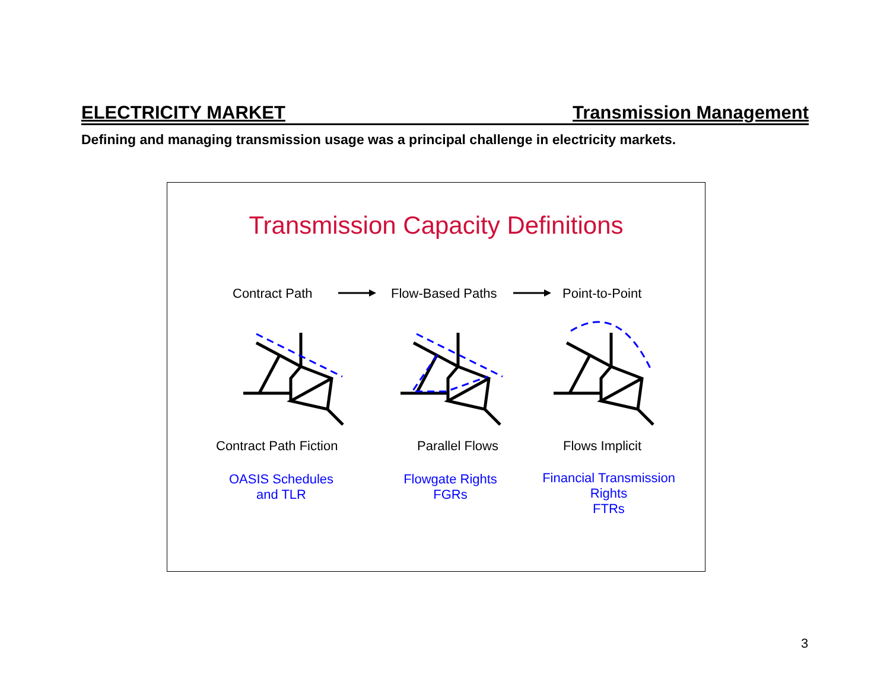ELECTRICITY MARKET Transmission Management
Defining and managing transmission usage was a principal challenge in electricity markets.
Transmission Capacity Definitions
Contract Path Flow-Based Paths Point-to-Point
Contract Path Fiction Parallel Flows Flows Implicit
OASIS Schedules
and TLR
Flowgate Rights
FGRs
Financial Transmission
Rights
FTRs
3